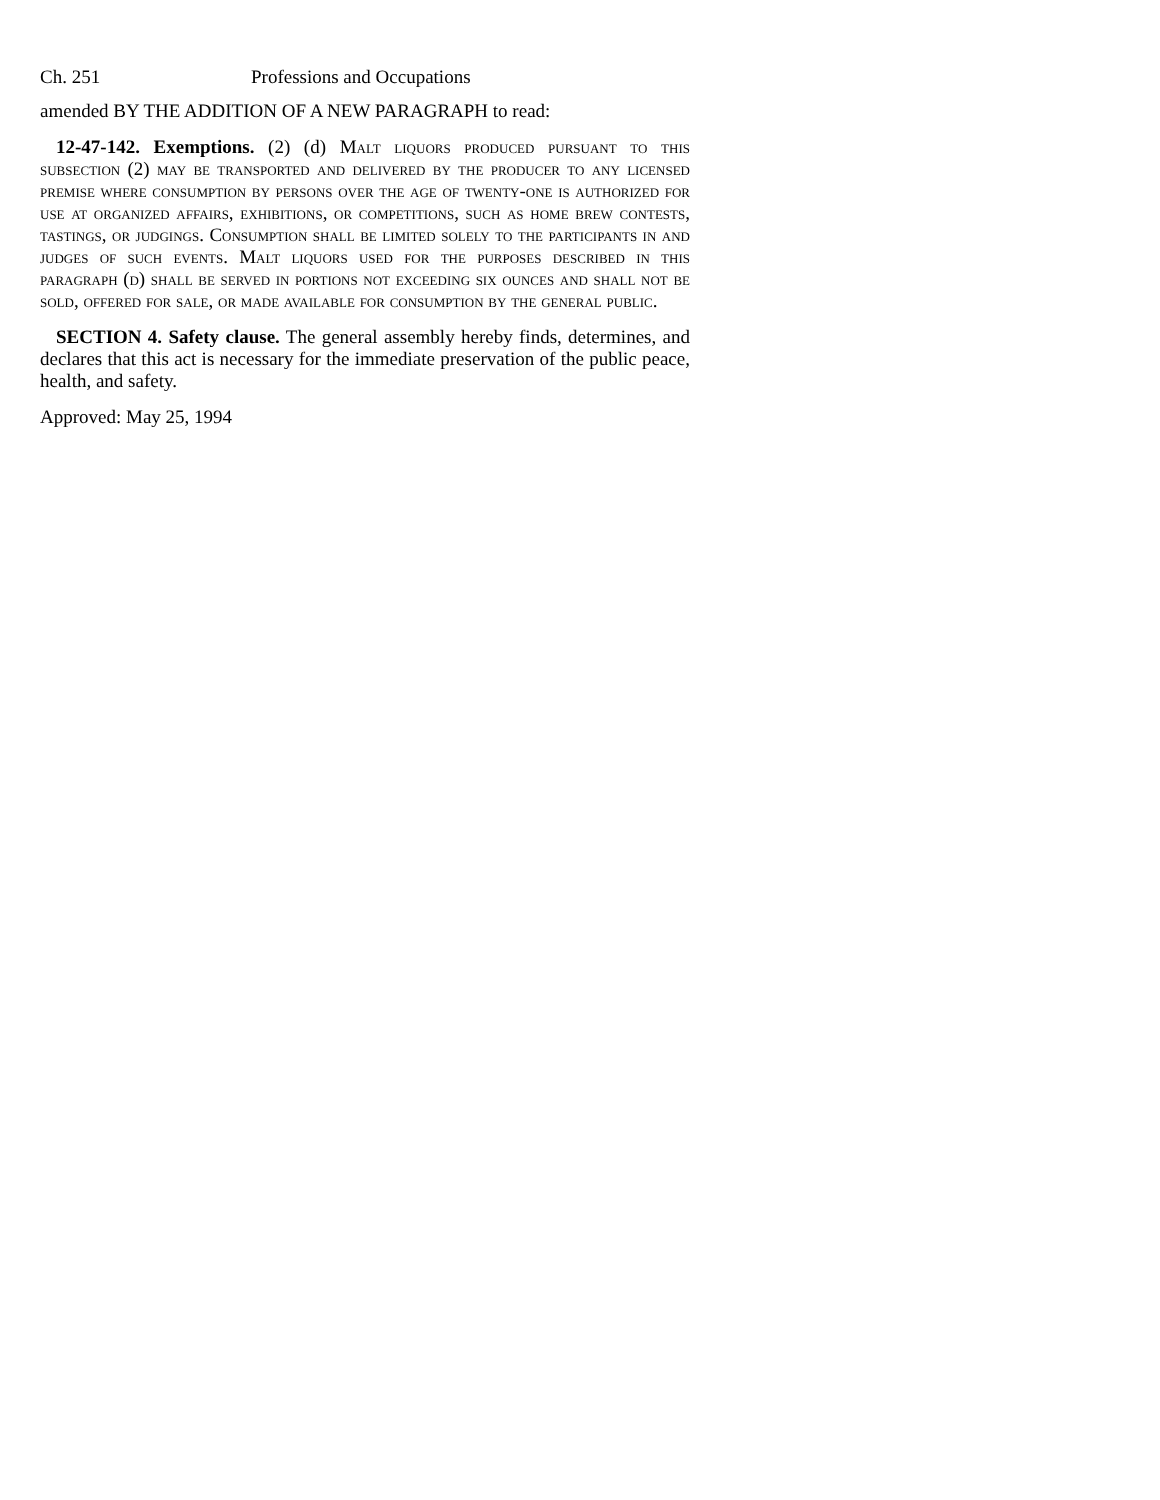Ch. 251 Professions and Occupations
amended BY THE ADDITION OF A NEW PARAGRAPH to read:
12-47-142. Exemptions. (2) (d) Malt liquors produced pursuant to this subsection (2) may be transported and delivered by the producer to any licensed premise where consumption by persons over the age of twenty-one is authorized for use at organized affairs, exhibitions, or competitions, such as home brew contests, tastings, or judgings. Consumption shall be limited solely to the participants in and judges of such events. Malt liquors used for the purposes described in this paragraph (d) shall be served in portions not exceeding six ounces and shall not be sold, offered for sale, or made available for consumption by the general public.
SECTION 4. Safety clause. The general assembly hereby finds, determines, and declares that this act is necessary for the immediate preservation of the public peace, health, and safety.
Approved: May 25, 1994